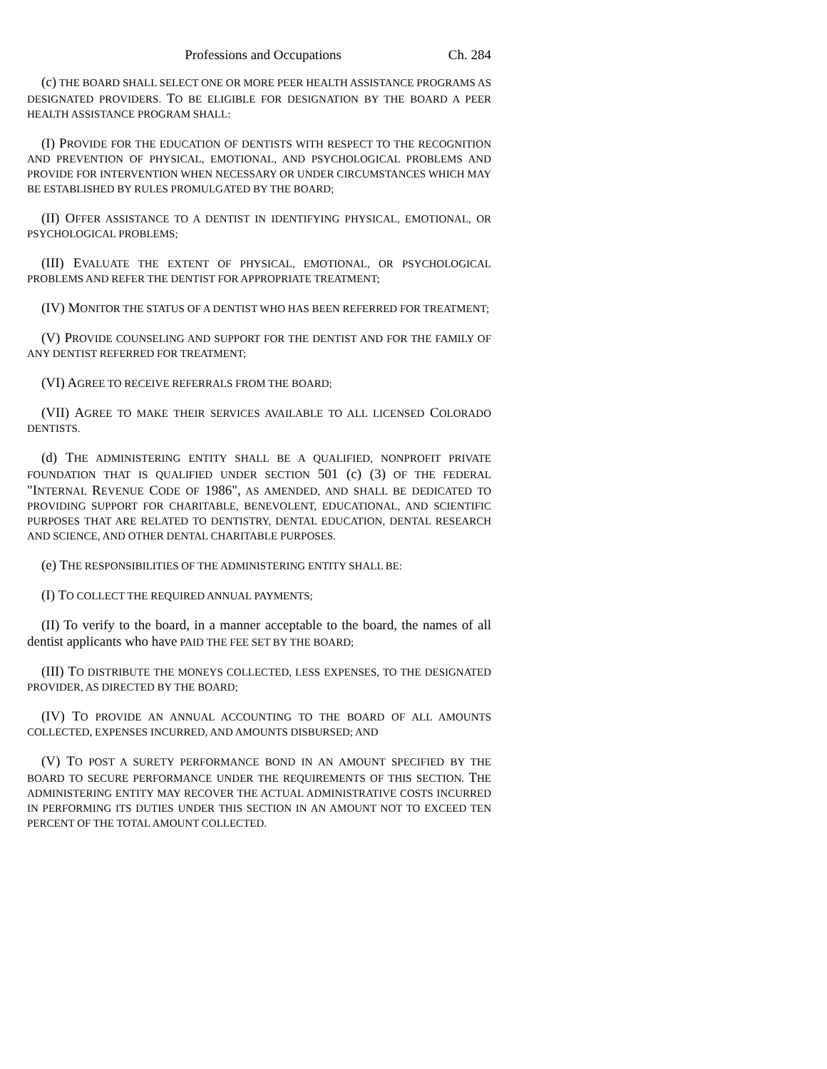Professions and Occupations Ch. 284
(c) THE BOARD SHALL SELECT ONE OR MORE PEER HEALTH ASSISTANCE PROGRAMS AS DESIGNATED PROVIDERS. TO BE ELIGIBLE FOR DESIGNATION BY THE BOARD A PEER HEALTH ASSISTANCE PROGRAM SHALL:
(I) PROVIDE FOR THE EDUCATION OF DENTISTS WITH RESPECT TO THE RECOGNITION AND PREVENTION OF PHYSICAL, EMOTIONAL, AND PSYCHOLOGICAL PROBLEMS AND PROVIDE FOR INTERVENTION WHEN NECESSARY OR UNDER CIRCUMSTANCES WHICH MAY BE ESTABLISHED BY RULES PROMULGATED BY THE BOARD;
(II) OFFER ASSISTANCE TO A DENTIST IN IDENTIFYING PHYSICAL, EMOTIONAL, OR PSYCHOLOGICAL PROBLEMS;
(III) EVALUATE THE EXTENT OF PHYSICAL, EMOTIONAL, OR PSYCHOLOGICAL PROBLEMS AND REFER THE DENTIST FOR APPROPRIATE TREATMENT;
(IV) MONITOR THE STATUS OF A DENTIST WHO HAS BEEN REFERRED FOR TREATMENT;
(V) PROVIDE COUNSELING AND SUPPORT FOR THE DENTIST AND FOR THE FAMILY OF ANY DENTIST REFERRED FOR TREATMENT;
(VI) AGREE TO RECEIVE REFERRALS FROM THE BOARD;
(VII) AGREE TO MAKE THEIR SERVICES AVAILABLE TO ALL LICENSED COLORADO DENTISTS.
(d) THE ADMINISTERING ENTITY SHALL BE A QUALIFIED, NONPROFIT PRIVATE FOUNDATION THAT IS QUALIFIED UNDER SECTION 501 (c) (3) OF THE FEDERAL "INTERNAL REVENUE CODE OF 1986", AS AMENDED, AND SHALL BE DEDICATED TO PROVIDING SUPPORT FOR CHARITABLE, BENEVOLENT, EDUCATIONAL, AND SCIENTIFIC PURPOSES THAT ARE RELATED TO DENTISTRY, DENTAL EDUCATION, DENTAL RESEARCH AND SCIENCE, AND OTHER DENTAL CHARITABLE PURPOSES.
(e) THE RESPONSIBILITIES OF THE ADMINISTERING ENTITY SHALL BE:
(I) TO COLLECT THE REQUIRED ANNUAL PAYMENTS;
(II) To verify to the board, in a manner acceptable to the board, the names of all dentist applicants who have PAID THE FEE SET BY THE BOARD;
(III) TO DISTRIBUTE THE MONEYS COLLECTED, LESS EXPENSES, TO THE DESIGNATED PROVIDER, AS DIRECTED BY THE BOARD;
(IV) TO PROVIDE AN ANNUAL ACCOUNTING TO THE BOARD OF ALL AMOUNTS COLLECTED, EXPENSES INCURRED, AND AMOUNTS DISBURSED; AND
(V) TO POST A SURETY PERFORMANCE BOND IN AN AMOUNT SPECIFIED BY THE BOARD TO SECURE PERFORMANCE UNDER THE REQUIREMENTS OF THIS SECTION. THE ADMINISTERING ENTITY MAY RECOVER THE ACTUAL ADMINISTRATIVE COSTS INCURRED IN PERFORMING ITS DUTIES UNDER THIS SECTION IN AN AMOUNT NOT TO EXCEED TEN PERCENT OF THE TOTAL AMOUNT COLLECTED.